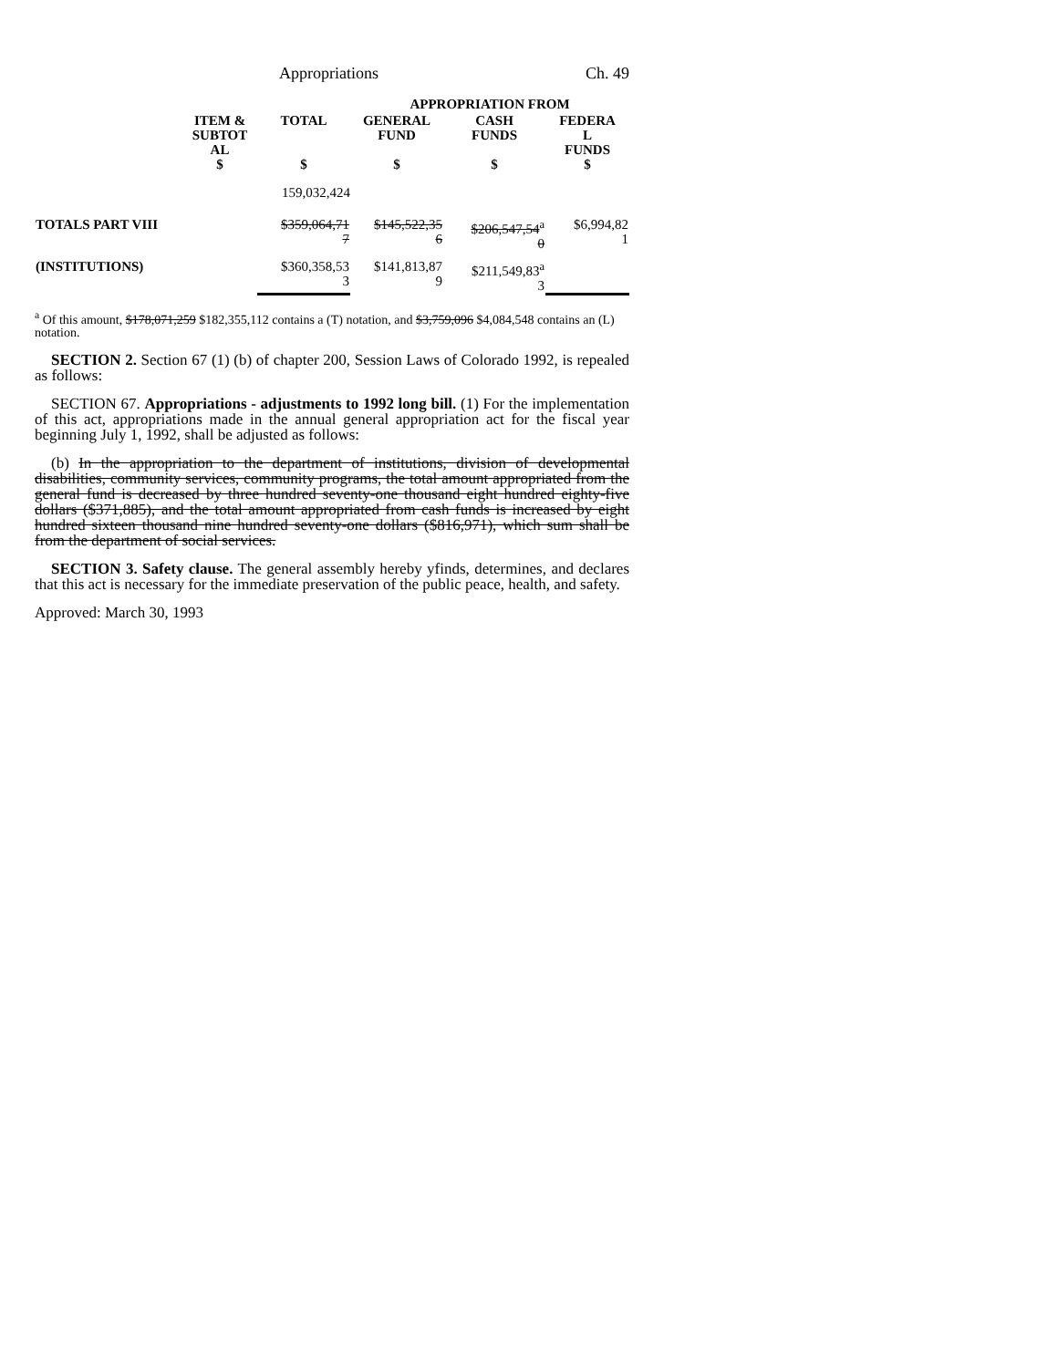Appropriations Ch. 49
| | | | APPROPRIATION FROM | | |
| --- | --- | --- | --- | --- | --- |
| | ITEM & SUBTOT AL $ | TOTAL $ | GENERAL FUND $ | CASH FUNDS $ | FEDERA L FUNDS $ |
| | | 159,032,424 | | | |
| TOTALS PART VIII | | $359,064,71 7 | $145,522,35 6 | $206,547,54<sup>a</sup> 0 | $6,994,82 1 |
| (INSTITUTIONS) | | $360,358,53 3 | $141,813,87 9 | $211,549,83<sup>a</sup> 3 | |
<sup>a</sup> Of this amount, $178,071,259 $182,355,112 contains a (T) notation, and $3,759,096 $4,084,548 contains an (L) notation.
SECTION 2. Section 67 (1) (b) of chapter 200, Session Laws of Colorado 1992, is repealed as follows:
SECTION 67. Appropriations - adjustments to 1992 long bill. (1) For the implementation of this act, appropriations made in the annual general appropriation act for the fiscal year beginning July 1, 1992, shall be adjusted as follows:
(b) In the appropriation to the department of institutions, division of developmental disabilities, community services, community programs, the total amount appropriated from the general fund is decreased by three hundred seventy-one thousand eight hundred eighty-five dollars ($371,885), and the total amount appropriated from cash funds is increased by eight hundred sixteen thousand nine hundred seventy-one dollars ($816,971), which sum shall be from the department of social services.
SECTION 3. Safety clause. The general assembly hereby yfinds, determines, and declares that this act is necessary for the immediate preservation of the public peace, health, and safety.
Approved: March 30, 1993